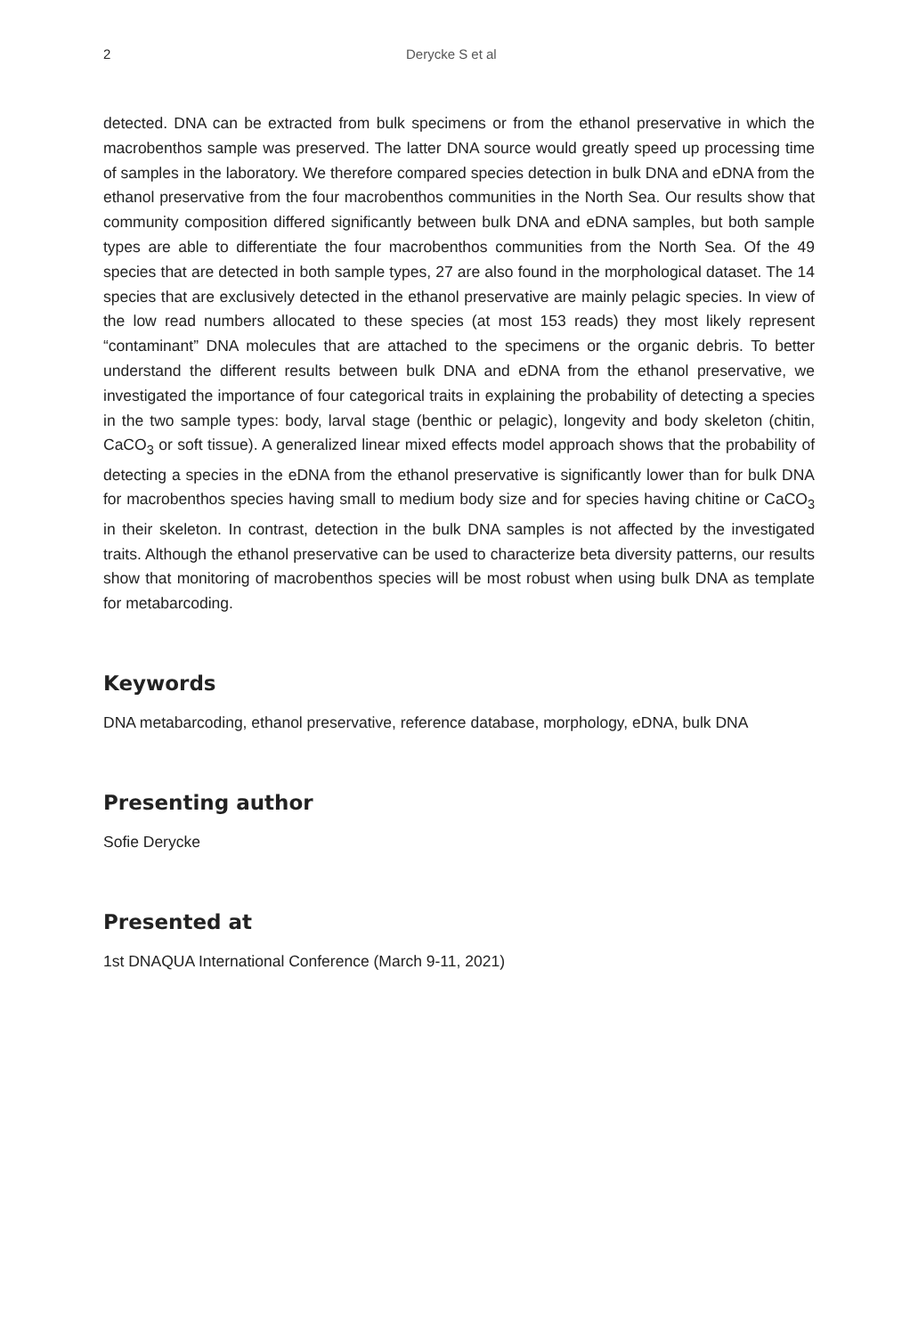2 Derycke S et al
detected. DNA can be extracted from bulk specimens or from the ethanol preservative in which the macrobenthos sample was preserved. The latter DNA source would greatly speed up processing time of samples in the laboratory. We therefore compared species detection in bulk DNA and eDNA from the ethanol preservative from the four macrobenthos communities in the North Sea. Our results show that community composition differed significantly between bulk DNA and eDNA samples, but both sample types are able to differentiate the four macrobenthos communities from the North Sea. Of the 49 species that are detected in both sample types, 27 are also found in the morphological dataset. The 14 species that are exclusively detected in the ethanol preservative are mainly pelagic species. In view of the low read numbers allocated to these species (at most 153 reads) they most likely represent “contaminant” DNA molecules that are attached to the specimens or the organic debris. To better understand the different results between bulk DNA and eDNA from the ethanol preservative, we investigated the importance of four categorical traits in explaining the probability of detecting a species in the two sample types: body, larval stage (benthic or pelagic), longevity and body skeleton (chitin, CaCO<sub>3</sub> or soft tissue). A generalized linear mixed effects model approach shows that the probability of detecting a species in the eDNA from the ethanol preservative is significantly lower than for bulk DNA for macrobenthos species having small to medium body size and for species having chitine or CaCO<sub>3</sub> in their skeleton. In contrast, detection in the bulk DNA samples is not affected by the investigated traits. Although the ethanol preservative can be used to characterize beta diversity patterns, our results show that monitoring of macrobenthos species will be most robust when using bulk DNA as template for metabarcoding.
Keywords
DNA metabarcoding, ethanol preservative, reference database, morphology, eDNA, bulk DNA
Presenting author
Sofie Derycke
Presented at
1st DNAQUA International Conference (March 9-11, 2021)